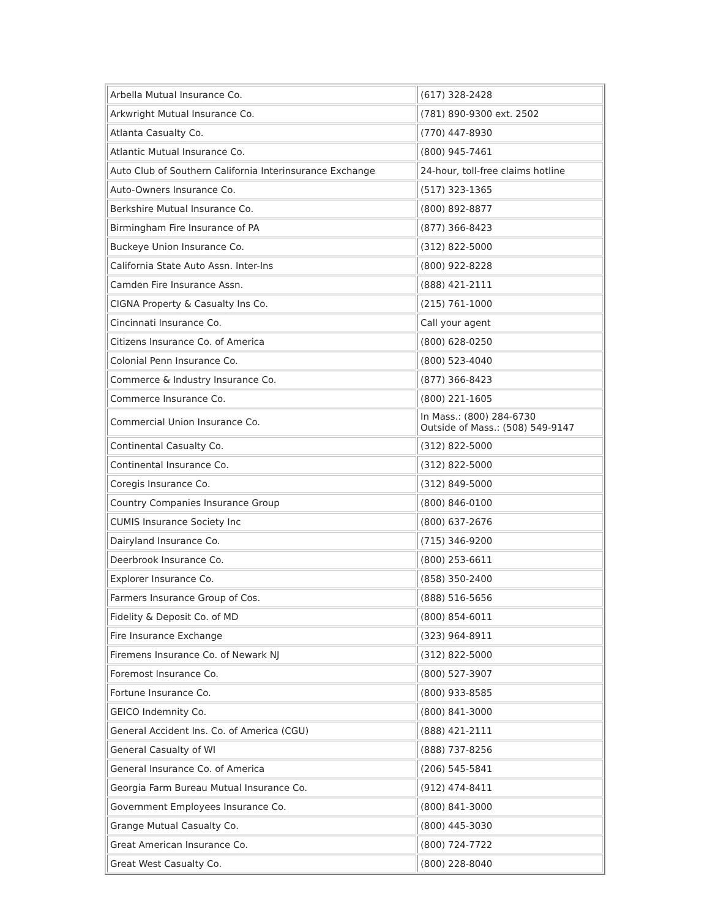| Arbella Mutual Insurance Co. | (617) 328-2428 |
| Arkwright Mutual Insurance Co. | (781) 890-9300 ext. 2502 |
| Atlanta Casualty Co. | (770) 447-8930 |
| Atlantic Mutual Insurance Co. | (800) 945-7461 |
| Auto Club of Southern California Interinsurance Exchange | 24-hour, toll-free claims hotline |
| Auto-Owners Insurance Co. | (517) 323-1365 |
| Berkshire Mutual Insurance Co. | (800) 892-8877 |
| Birmingham Fire Insurance of PA | (877) 366-8423 |
| Buckeye Union Insurance Co. | (312) 822-5000 |
| California State Auto Assn. Inter-Ins | (800) 922-8228 |
| Camden Fire Insurance Assn. | (888) 421-2111 |
| CIGNA Property & Casualty Ins Co. | (215) 761-1000 |
| Cincinnati Insurance Co. | Call your agent |
| Citizens Insurance Co. of America | (800) 628-0250 |
| Colonial Penn Insurance Co. | (800) 523-4040 |
| Commerce & Industry Insurance Co. | (877) 366-8423 |
| Commerce Insurance Co. | (800) 221-1605 |
| Commercial Union Insurance Co. | In Mass.: (800) 284-6730 Outside of Mass.: (508) 549-9147 |
| Continental Casualty Co. | (312) 822-5000 |
| Continental Insurance Co. | (312) 822-5000 |
| Coregis Insurance Co. | (312) 849-5000 |
| Country Companies Insurance Group | (800) 846-0100 |
| CUMIS Insurance Society Inc | (800) 637-2676 |
| Dairyland Insurance Co. | (715) 346-9200 |
| Deerbrook Insurance Co. | (800) 253-6611 |
| Explorer Insurance Co. | (858) 350-2400 |
| Farmers Insurance Group of Cos. | (888) 516-5656 |
| Fidelity & Deposit Co. of MD | (800) 854-6011 |
| Fire Insurance Exchange | (323) 964-8911 |
| Firemens Insurance Co. of Newark NJ | (312) 822-5000 |
| Foremost Insurance Co. | (800) 527-3907 |
| Fortune Insurance Co. | (800) 933-8585 |
| GEICO Indemnity Co. | (800) 841-3000 |
| General Accident Ins. Co. of America (CGU) | (888) 421-2111 |
| General Casualty of WI | (888) 737-8256 |
| General Insurance Co. of America | (206) 545-5841 |
| Georgia Farm Bureau Mutual Insurance Co. | (912) 474-8411 |
| Government Employees Insurance Co. | (800) 841-3000 |
| Grange Mutual Casualty Co. | (800) 445-3030 |
| Great American Insurance Co. | (800) 724-7722 |
| Great West Casualty Co. | (800) 228-8040 |